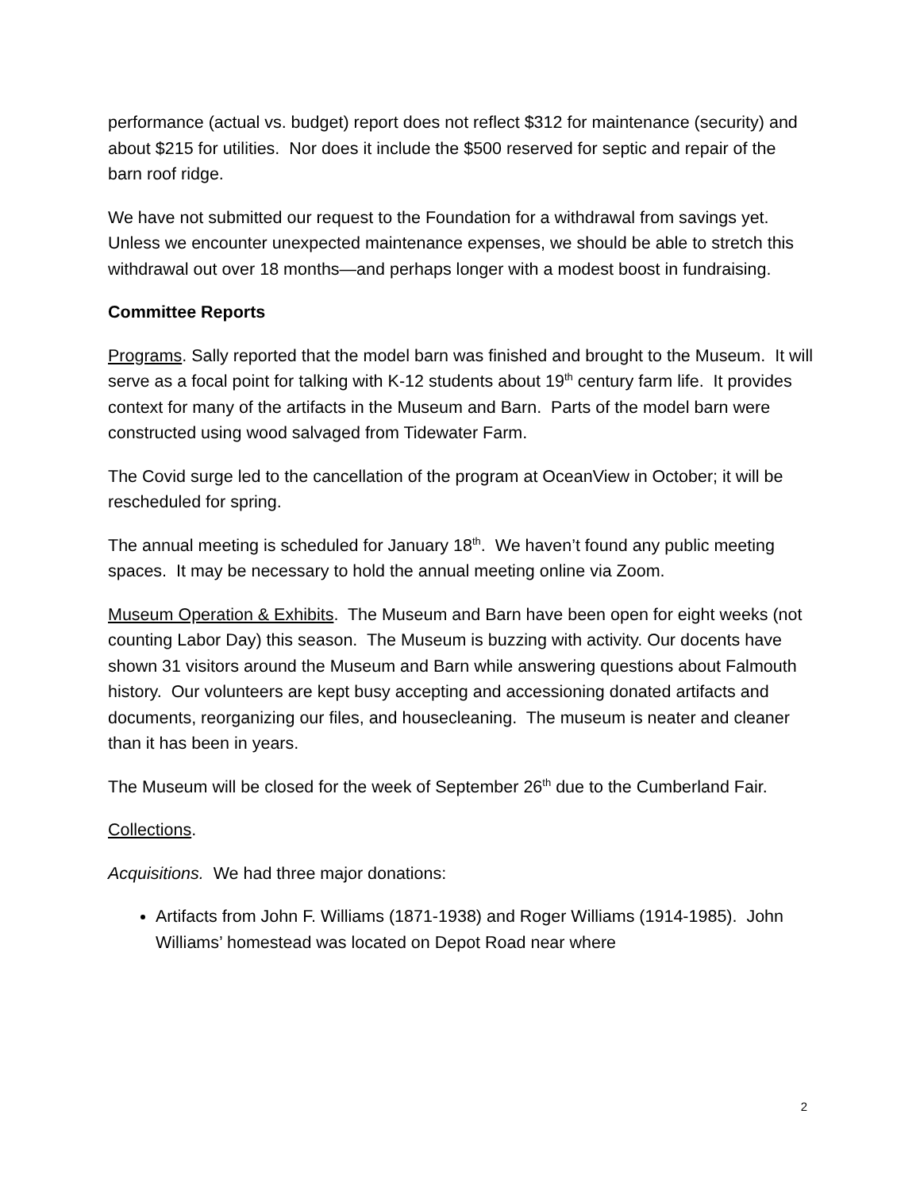performance (actual vs. budget) report does not reflect $312 for maintenance (security) and about $215 for utilities. Nor does it include the $500 reserved for septic and repair of the barn roof ridge.
We have not submitted our request to the Foundation for a withdrawal from savings yet. Unless we encounter unexpected maintenance expenses, we should be able to stretch this withdrawal out over 18 months—and perhaps longer with a modest boost in fundraising.
Committee Reports
Programs. Sally reported that the model barn was finished and brought to the Museum. It will serve as a focal point for talking with K-12 students about 19<sup>th</sup> century farm life. It provides context for many of the artifacts in the Museum and Barn. Parts of the model barn were constructed using wood salvaged from Tidewater Farm.
The Covid surge led to the cancellation of the program at OceanView in October; it will be rescheduled for spring.
The annual meeting is scheduled for January 18<sup>th</sup>. We haven’t found any public meeting spaces. It may be necessary to hold the annual meeting online via Zoom.
Museum Operation & Exhibits. The Museum and Barn have been open for eight weeks (not counting Labor Day) this season. The Museum is buzzing with activity. Our docents have shown 31 visitors around the Museum and Barn while answering questions about Falmouth history. Our volunteers are kept busy accepting and accessioning donated artifacts and documents, reorganizing our files, and housecleaning. The museum is neater and cleaner than it has been in years.
The Museum will be closed for the week of September 26<sup>th</sup> due to the Cumberland Fair.
Collections.
Acquisitions. We had three major donations:
Artifacts from John F. Williams (1871-1938) and Roger Williams (1914-1985). John Williams’ homestead was located on Depot Road near where
2